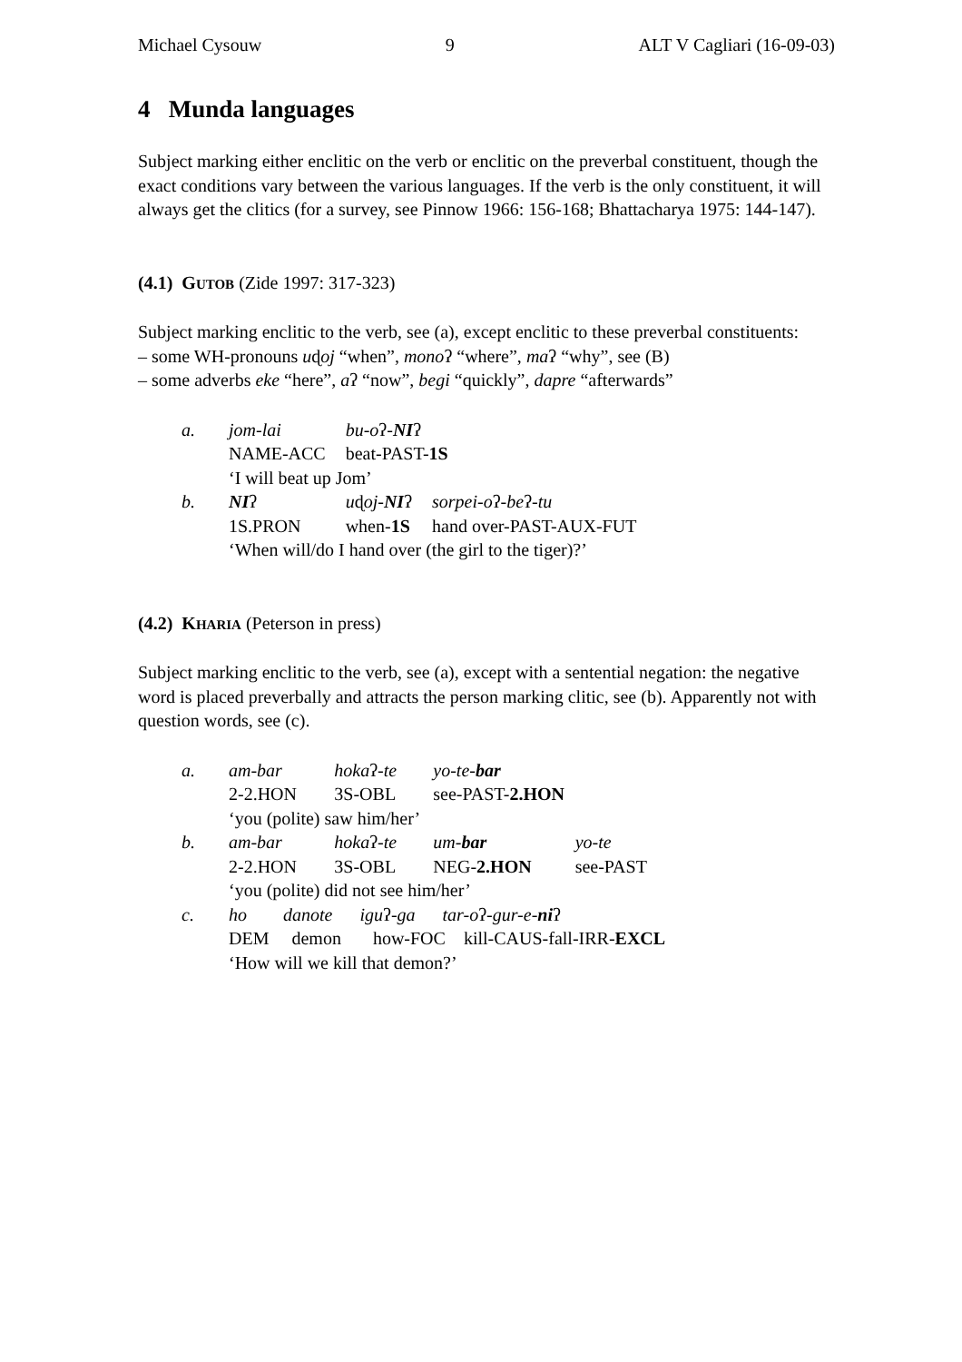Michael Cysouw 9 ALT V Cagliari (16-09-03)
4 Munda languages
Subject marking either enclitic on the verb or enclitic on the preverbal constituent, though the exact conditions vary between the various languages. If the verb is the only constituent, it will always get the clitics (for a survey, see Pinnow 1966: 156-168; Bhattacharya 1975: 144-147).
(4.1) GUTOB (Zide 1997: 317-323)
Subject marking enclitic to the verb, see (a), except enclitic to these preverbal constituents:
– some WH-pronouns uɖoj “when”, monoʔ “where”, maʔ “why”, see (B)
– some adverbs eke “here”, aʔ “now”, begi “quickly”, dapre “afterwards”
| a. | jom-lai | bu-o ʔ - NI ʔ | |
| | NAME-ACC | beat-PAST- 1S | |
| | ‘I will beat up Jom’ | | |
| b. | NI ʔ | u ɖ oj- NI ʔ | sorpei-o ʔ -be ʔ -tu |
| | 1S.PRON | when- 1S | hand over-PAST-AUX-FUT |
| | ‘When will/do I hand over (the girl to the tiger)?’ | | |
(4.2) KHARIA (Peterson in press)
Subject marking enclitic to the verb, see (a), except with a sentential negation: the negative word is placed preverbally and attracts the person marking clitic, see (b). Apparently not with question words, see (c).
| a. | am-bar | hoka ʔ -te | yo-te- bar | |
| | 2-2.HON | 3S-OBL | see-PAST- 2.HON | |
| | ‘you (polite) saw him/her’ | | | |
| b. | am-bar | hoka ʔ -te | um- bar | yo-te |
| | 2-2.HON | 3S-OBL | NEG- 2.HON | see-PAST |
| | ‘you (polite) did not see him/her’ | | | |
| c. | ho danote igu ʔ -ga tar-o ʔ -gur-e- ni ʔ | | | |
| | DEM demon how-FOC kill-CAUS-fall-IRR- EXCL | | | |
| | ‘How will we kill that demon?’ | | | |